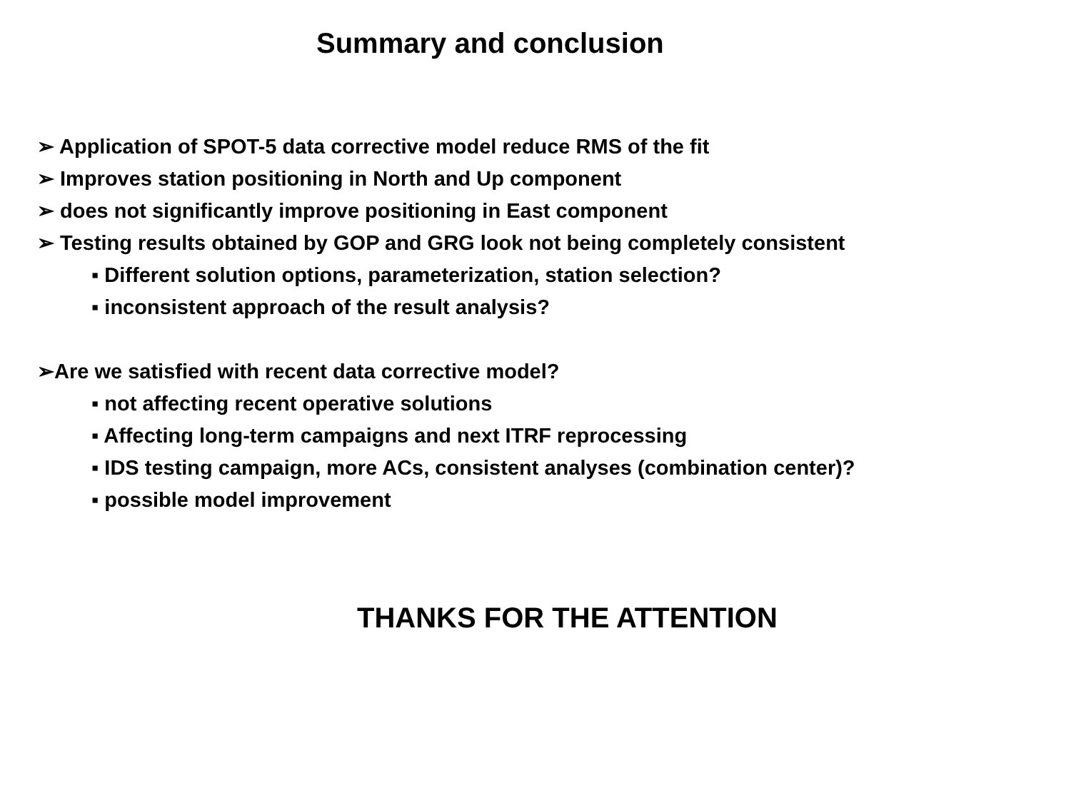Summary and conclusion
➢ Application of SPOT-5 data corrective model reduce RMS of the fit
➢ Improves station positioning in North and Up component
➢ does not significantly improve positioning in East component
➢ Testing results obtained by GOP and GRG look not being completely consistent
▪ Different solution options, parameterization, station selection?
▪ inconsistent approach of the result analysis?
➢Are we satisfied with recent data corrective model?
▪ not affecting recent operative solutions
▪ Affecting long-term campaigns and next ITRF reprocessing
▪ IDS testing campaign, more ACs, consistent analyses (combination center)?
▪ possible model improvement
THANKS FOR THE ATTENTION